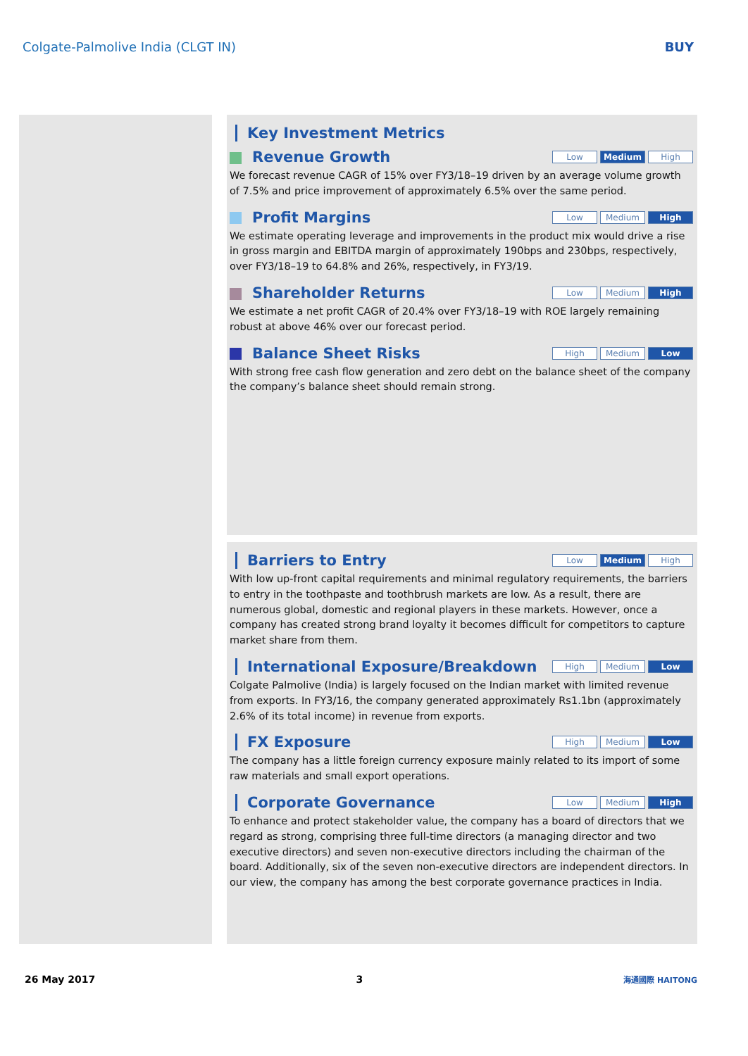Colgate-Palmolive India (CLGT IN) BUY
Key Investment Metrics
Revenue Growth Low Medium High
We forecast revenue CAGR of 15% over FY3/18–19 driven by an average volume growth of 7.5% and price improvement of approximately 6.5% over the same period.
Profit Margins Low Medium High
We estimate operating leverage and improvements in the product mix would drive a rise in gross margin and EBITDA margin of approximately 190bps and 230bps, respectively, over FY3/18–19 to 64.8% and 26%, respectively, in FY3/19.
Shareholder Returns Low Medium High
We estimate a net profit CAGR of 20.4% over FY3/18–19 with ROE largely remaining robust at above 46% over our forecast period.
Balance Sheet Risks High Medium Low
With strong free cash flow generation and zero debt on the balance sheet of the company the company’s balance sheet should remain strong.
Barriers to Entry Low Medium High
With low up-front capital requirements and minimal regulatory requirements, the barriers to entry in the toothpaste and toothbrush markets are low. As a result, there are numerous global, domestic and regional players in these markets. However, once a company has created strong brand loyalty it becomes difficult for competitors to capture market share from them.
International Exposure/Breakdown High Medium Low
Colgate Palmolive (India) is largely focused on the Indian market with limited revenue from exports. In FY3/16, the company generated approximately Rs1.1bn (approximately 2.6% of its total income) in revenue from exports.
FX Exposure High Medium Low
The company has a little foreign currency exposure mainly related to its import of some raw materials and small export operations.
Corporate Governance Low Medium High
To enhance and protect stakeholder value, the company has a board of directors that we regard as strong, comprising three full-time directors (a managing director and two executive directors) and seven non-executive directors including the chairman of the board. Additionally, six of the seven non-executive directors are independent directors. In our view, the company has among the best corporate governance practices in India.
26 May 2017 3 海通國際 HAITONG